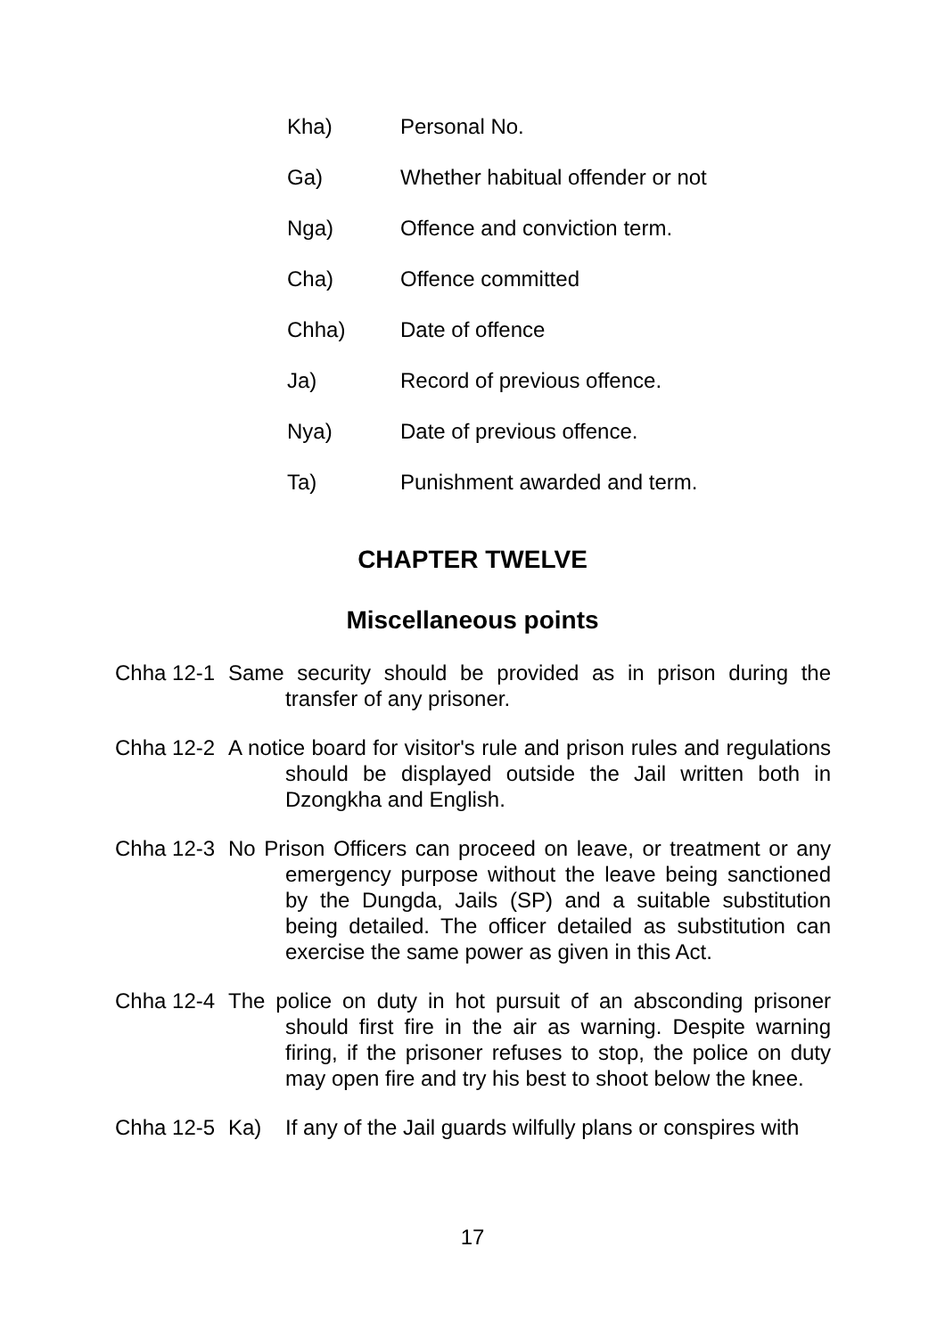Kha) Personal No.
Ga) Whether habitual offender or not
Nga) Offence and conviction term.
Cha) Offence committed
Chha) Date of offence
Ja) Record of previous offence.
Nya) Date of previous offence.
Ta) Punishment awarded and term.
CHAPTER TWELVE
Miscellaneous points
Chha 12-1 Same security should be provided as in prison during the transfer of any prisoner.
Chha 12-2 A notice board for visitor's rule and prison rules and regulations should be displayed outside the Jail written both in Dzongkha and English.
Chha 12-3 No Prison Officers can proceed on leave, or treatment or any emergency purpose without the leave being sanctioned by the Dungda, Jails (SP) and a suitable substitution being detailed. The officer detailed as substitution can exercise the same power as given in this Act.
Chha 12-4 The police on duty in hot pursuit of an absconding prisoner should first fire in the air as warning. Despite warning firing, if the prisoner refuses to stop, the police on duty may open fire and try his best to shoot below the knee.
Chha 12-5 Ka) If any of the Jail guards wilfully plans or conspires with
17